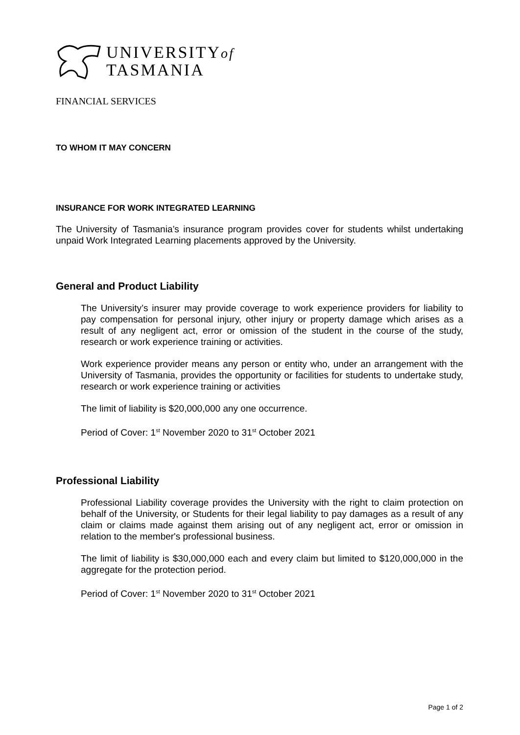UNIVERSITYof
TASMANIA
FINANCIAL SERVICES
TO WHOM IT MAY CONCERN
INSURANCE FOR WORK INTEGRATED LEARNING
The University of Tasmania’s insurance program provides cover for students whilst undertaking unpaid Work Integrated Learning placements approved by the University.
General and Product Liability
The University’s insurer may provide coverage to work experience providers for liability to pay compensation for personal injury, other injury or property damage which arises as a result of any negligent act, error or omission of the student in the course of the study, research or work experience training or activities.
Work experience provider means any person or entity who, under an arrangement with the University of Tasmania, provides the opportunity or facilities for students to undertake study, research or work experience training or activities
The limit of liability is $20,000,000 any one occurrence.
Period of Cover: 1<sup>st</sup> November 2020 to 31<sup>st</sup> October 2021
Professional Liability
Professional Liability coverage provides the University with the right to claim protection on behalf of the University, or Students for their legal liability to pay damages as a result of any claim or claims made against them arising out of any negligent act, error or omission in relation to the member's professional business.
The limit of liability is $30,000,000 each and every claim but limited to $120,000,000 in the aggregate for the protection period.
Period of Cover: 1<sup>st</sup> November 2020 to 31<sup>st</sup> October 2021
Page 1 of 2